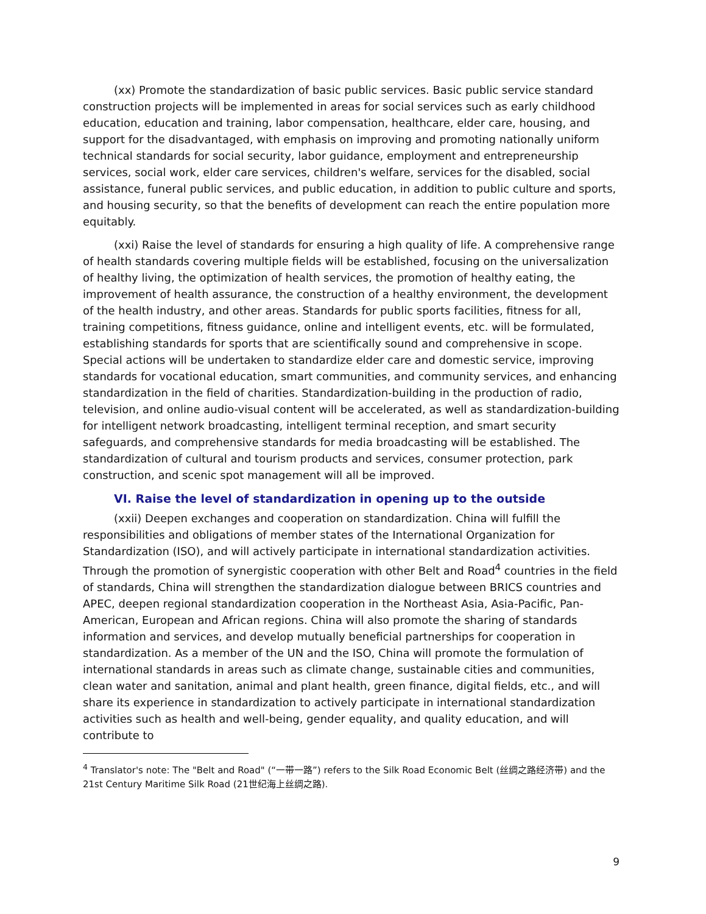(xx) Promote the standardization of basic public services. Basic public service standard construction projects will be implemented in areas for social services such as early childhood education, education and training, labor compensation, healthcare, elder care, housing, and support for the disadvantaged, with emphasis on improving and promoting nationally uniform technical standards for social security, labor guidance, employment and entrepreneurship services, social work, elder care services, children's welfare, services for the disabled, social assistance, funeral public services, and public education, in addition to public culture and sports, and housing security, so that the benefits of development can reach the entire population more equitably.
(xxi) Raise the level of standards for ensuring a high quality of life. A comprehensive range of health standards covering multiple fields will be established, focusing on the universalization of healthy living, the optimization of health services, the promotion of healthy eating, the improvement of health assurance, the construction of a healthy environment, the development of the health industry, and other areas. Standards for public sports facilities, fitness for all, training competitions, fitness guidance, online and intelligent events, etc. will be formulated, establishing standards for sports that are scientifically sound and comprehensive in scope. Special actions will be undertaken to standardize elder care and domestic service, improving standards for vocational education, smart communities, and community services, and enhancing standardization in the field of charities. Standardization-building in the production of radio, television, and online audio-visual content will be accelerated, as well as standardization-building for intelligent network broadcasting, intelligent terminal reception, and smart security safeguards, and comprehensive standards for media broadcasting will be established. The standardization of cultural and tourism products and services, consumer protection, park construction, and scenic spot management will all be improved.
VI. Raise the level of standardization in opening up to the outside
(xxii) Deepen exchanges and cooperation on standardization. China will fulfill the responsibilities and obligations of member states of the International Organization for Standardization (ISO), and will actively participate in international standardization activities. Through the promotion of synergistic cooperation with other Belt and Road<sup>4</sup> countries in the field of standards, China will strengthen the standardization dialogue between BRICS countries and APEC, deepen regional standardization cooperation in the Northeast Asia, Asia-Pacific, Pan-American, European and African regions. China will also promote the sharing of standards information and services, and develop mutually beneficial partnerships for cooperation in standardization. As a member of the UN and the ISO, China will promote the formulation of international standards in areas such as climate change, sustainable cities and communities, clean water and sanitation, animal and plant health, green finance, digital fields, etc., and will share its experience in standardization to actively participate in international standardization activities such as health and well-being, gender equality, and quality education, and will contribute to
<sup>4</sup> Translator's note: The "Belt and Road" (“一带一路”) refers to the Silk Road Economic Belt (丝绸之路经济带) and the 21st Century Maritime Silk Road (21世纪海上丝绸之路).
9